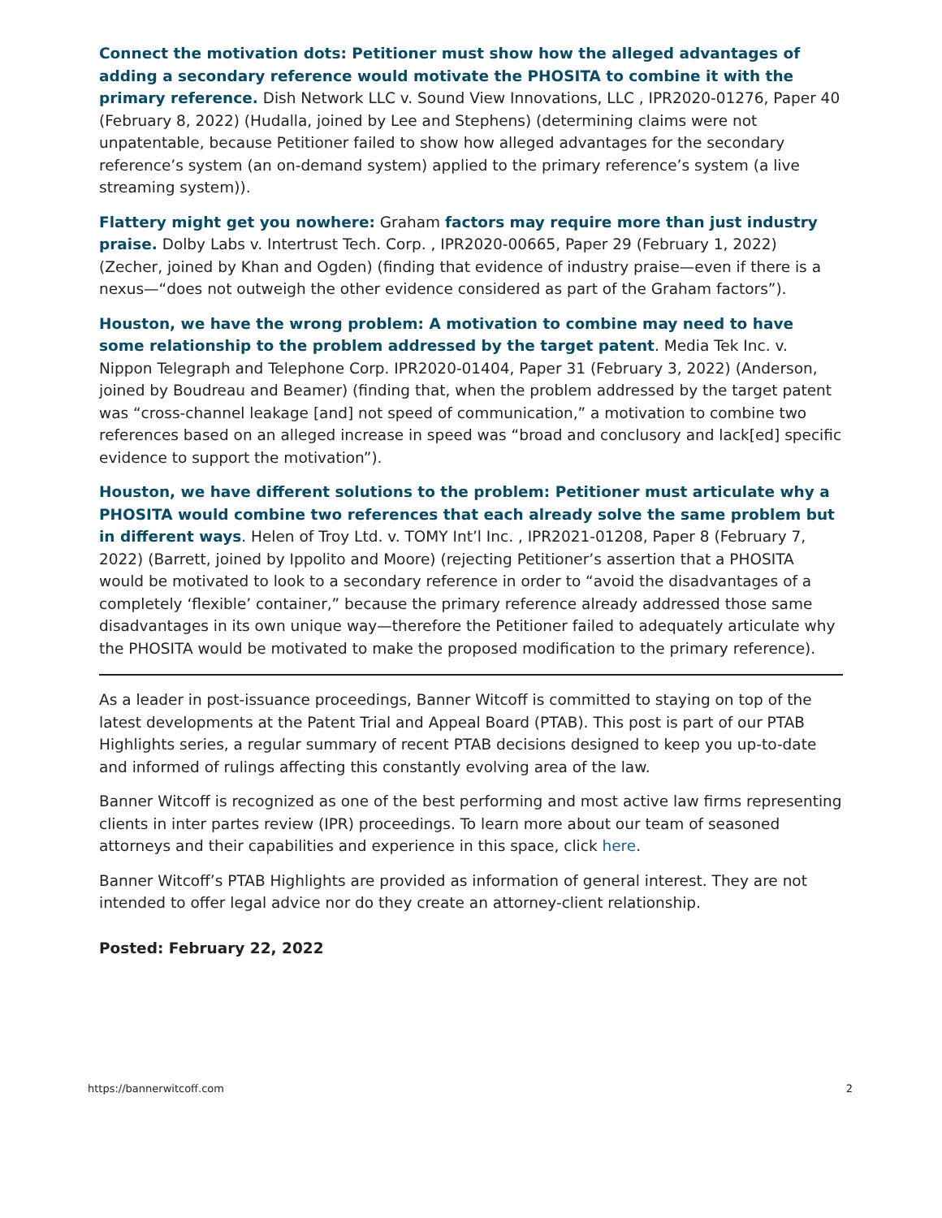Connect the motivation dots: Petitioner must show how the alleged advantages of adding a secondary reference would motivate the PHOSITA to combine it with the primary reference. Dish Network LLC v. Sound View Innovations, LLC , IPR2020-01276, Paper 40 (February 8, 2022) (Hudalla, joined by Lee and Stephens) (determining claims were not unpatentable, because Petitioner failed to show how alleged advantages for the secondary reference’s system (an on-demand system) applied to the primary reference’s system (a live streaming system)).
Flattery might get you nowhere: Graham factors may require more than just industry praise. Dolby Labs v. Intertrust Tech. Corp. , IPR2020-00665, Paper 29 (February 1, 2022) (Zecher, joined by Khan and Ogden) (finding that evidence of industry praise—even if there is a nexus—“does not outweigh the other evidence considered as part of the Graham factors”).
Houston, we have the wrong problem: A motivation to combine may need to have some relationship to the problem addressed by the target patent. Media Tek Inc. v. Nippon Telegraph and Telephone Corp. IPR2020-01404, Paper 31 (February 3, 2022) (Anderson, joined by Boudreau and Beamer) (finding that, when the problem addressed by the target patent was “cross-channel leakage [and] not speed of communication,” a motivation to combine two references based on an alleged increase in speed was “broad and conclusory and lack[ed] specific evidence to support the motivation”).
Houston, we have different solutions to the problem: Petitioner must articulate why a PHOSITA would combine two references that each already solve the same problem but in different ways. Helen of Troy Ltd. v. TOMY Int’l Inc. , IPR2021-01208, Paper 8 (February 7, 2022) (Barrett, joined by Ippolito and Moore) (rejecting Petitioner’s assertion that a PHOSITA would be motivated to look to a secondary reference in order to “avoid the disadvantages of a completely ‘flexible’ container,” because the primary reference already addressed those same disadvantages in its own unique way—therefore the Petitioner failed to adequately articulate why the PHOSITA would be motivated to make the proposed modification to the primary reference).
As a leader in post-issuance proceedings, Banner Witcoff is committed to staying on top of the latest developments at the Patent Trial and Appeal Board (PTAB). This post is part of our PTAB Highlights series, a regular summary of recent PTAB decisions designed to keep you up-to-date and informed of rulings affecting this constantly evolving area of the law.
Banner Witcoff is recognized as one of the best performing and most active law firms representing clients in inter partes review (IPR) proceedings. To learn more about our team of seasoned attorneys and their capabilities and experience in this space, click here.
Banner Witcoff’s PTAB Highlights are provided as information of general interest. They are not intended to offer legal advice nor do they create an attorney-client relationship.
Posted: February 22, 2022
https://bannerwitcoff.com 2